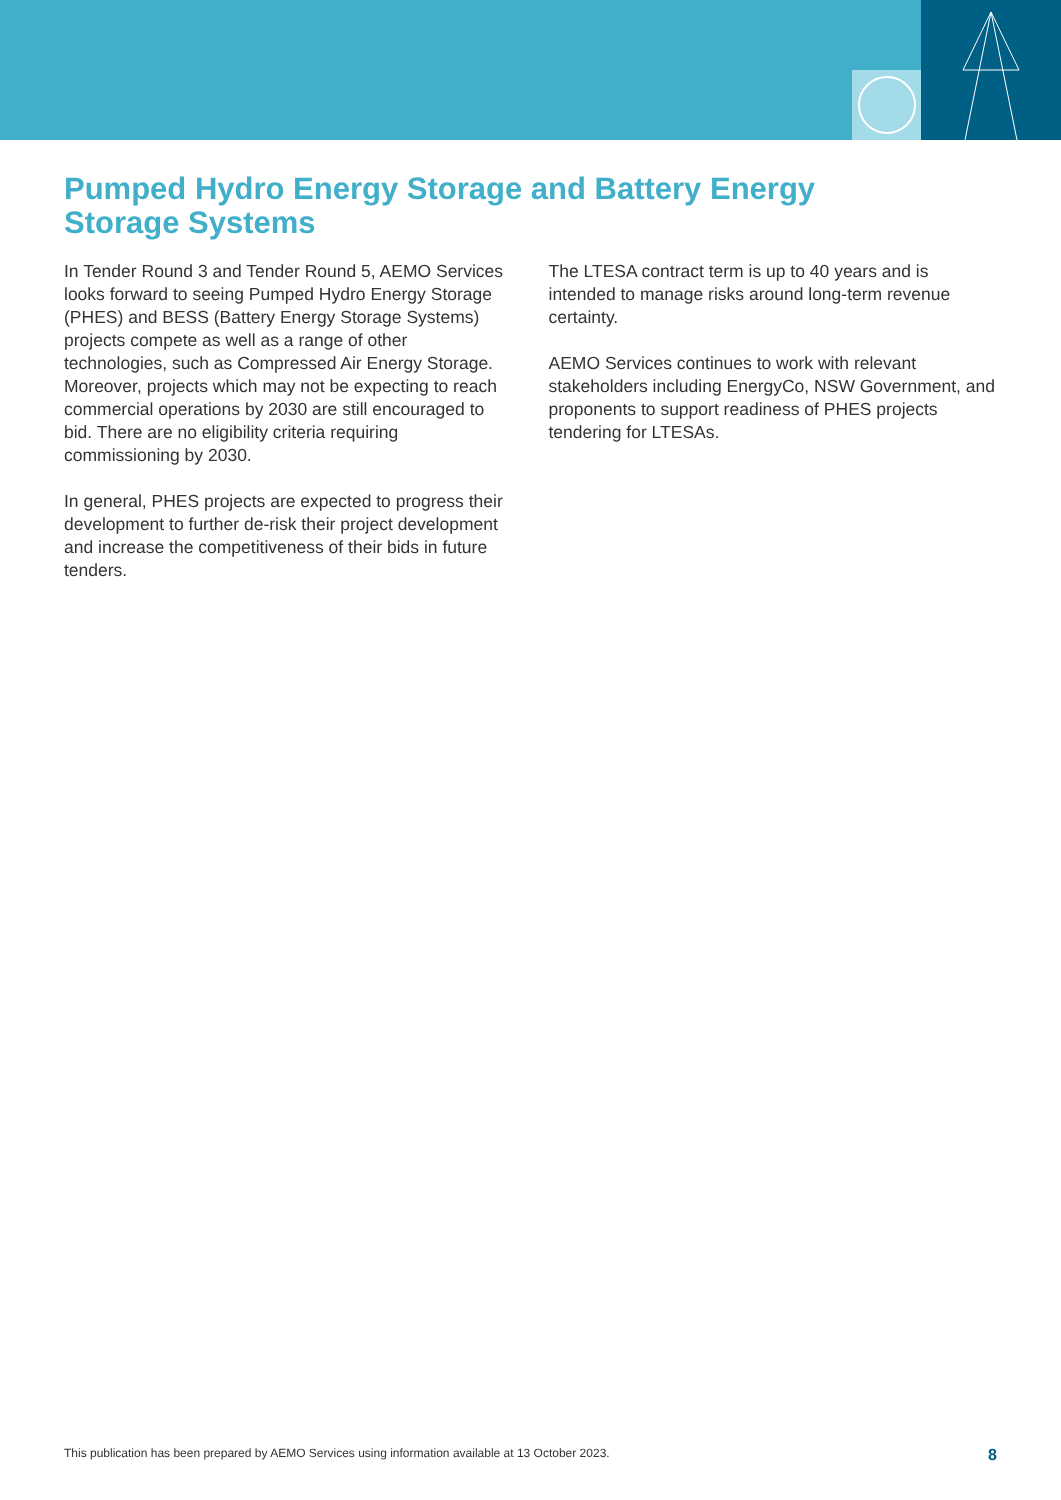Pumped Hydro Energy Storage and Battery Energy
Storage Systems
In Tender Round 3 and Tender Round 5, AEMO Services looks forward to seeing Pumped Hydro Energy Storage (PHES) and BESS (Battery Energy Storage Systems) projects compete as well as a range of other technologies, such as Compressed Air Energy Storage. Moreover, projects which may not be expecting to reach commercial operations by 2030 are still encouraged to bid. There are no eligibility criteria requiring commissioning by 2030.
In general, PHES projects are expected to progress their development to further de-risk their project development and increase the competitiveness of their bids in future tenders.
The LTESA contract term is up to 40 years and is intended to manage risks around long-term revenue certainty.
AEMO Services continues to work with relevant stakeholders including EnergyCo, NSW Government, and proponents to support readiness of PHES projects tendering for LTESAs.
This publication has been prepared by AEMO Services using information available at 13 October 2023. 8